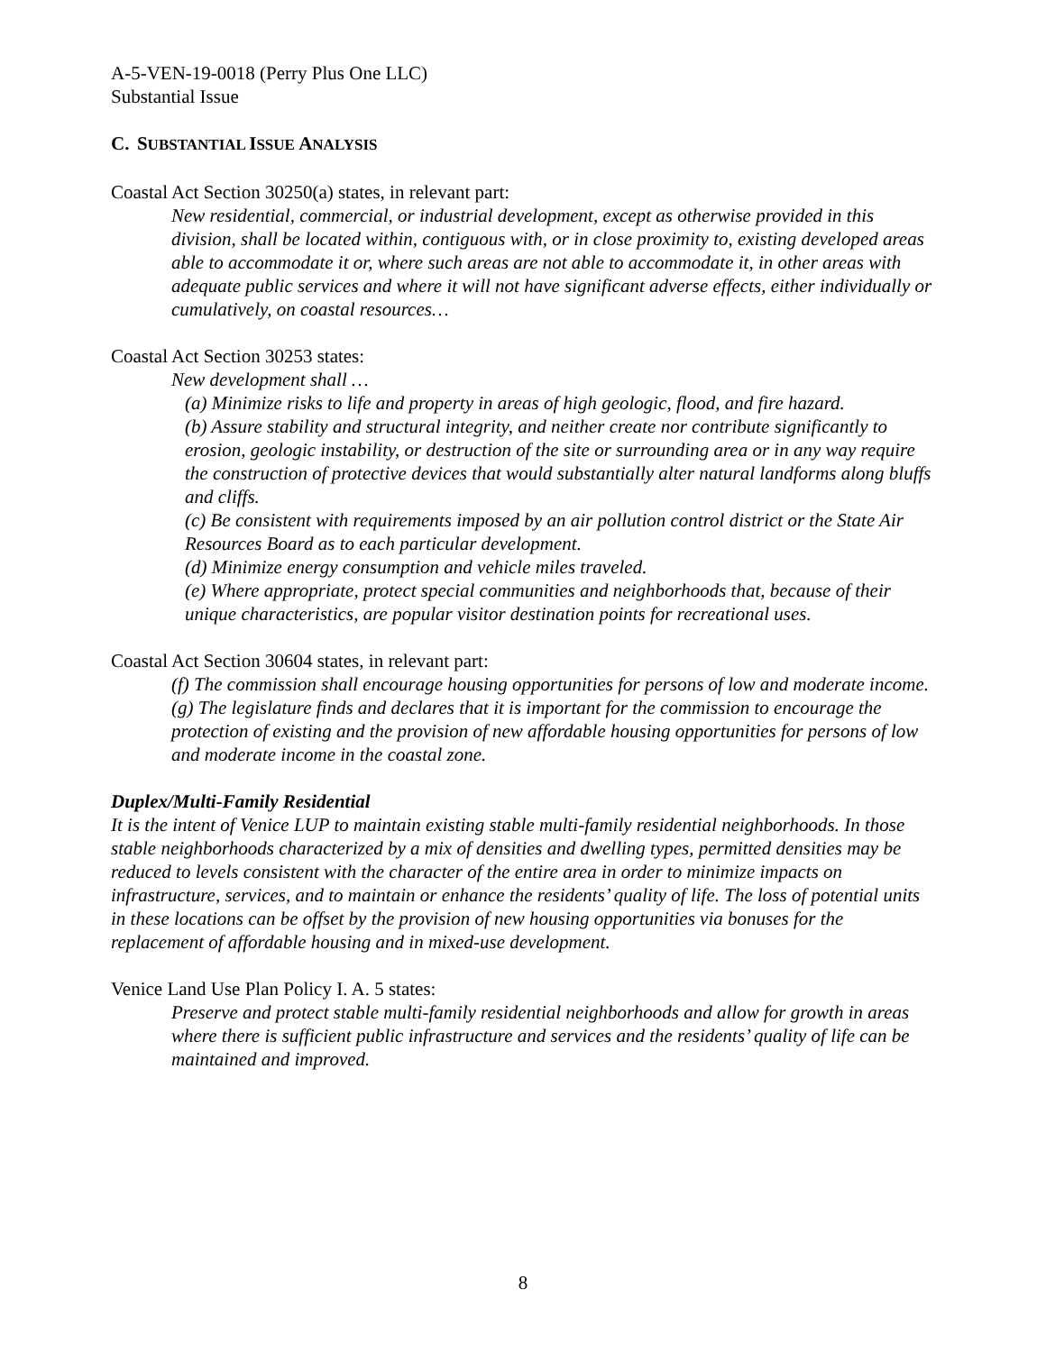A-5-VEN-19-0018 (Perry Plus One LLC)
Substantial Issue
C. SUBSTANTIAL ISSUE ANALYSIS
Coastal Act Section 30250(a) states, in relevant part:
New residential, commercial, or industrial development, except as otherwise provided in this division, shall be located within, contiguous with, or in close proximity to, existing developed areas able to accommodate it or, where such areas are not able to accommodate it, in other areas with adequate public services and where it will not have significant adverse effects, either individually or cumulatively, on coastal resources…
Coastal Act Section 30253 states:
New development shall …
(a) Minimize risks to life and property in areas of high geologic, flood, and fire hazard.
(b) Assure stability and structural integrity, and neither create nor contribute significantly to erosion, geologic instability, or destruction of the site or surrounding area or in any way require the construction of protective devices that would substantially alter natural landforms along bluffs and cliffs.
(c) Be consistent with requirements imposed by an air pollution control district or the State Air Resources Board as to each particular development.
(d) Minimize energy consumption and vehicle miles traveled.
(e) Where appropriate, protect special communities and neighborhoods that, because of their unique characteristics, are popular visitor destination points for recreational uses.
Coastal Act Section 30604 states, in relevant part:
(f) The commission shall encourage housing opportunities for persons of low and moderate income.
(g) The legislature finds and declares that it is important for the commission to encourage the protection of existing and the provision of new affordable housing opportunities for persons of low and moderate income in the coastal zone.
Duplex/Multi-Family Residential
It is the intent of Venice LUP to maintain existing stable multi-family residential neighborhoods. In those stable neighborhoods characterized by a mix of densities and dwelling types, permitted densities may be reduced to levels consistent with the character of the entire area in order to minimize impacts on infrastructure, services, and to maintain or enhance the residents’ quality of life. The loss of potential units in these locations can be offset by the provision of new housing opportunities via bonuses for the replacement of affordable housing and in mixed-use development.
Venice Land Use Plan Policy I. A. 5 states:
Preserve and protect stable multi-family residential neighborhoods and allow for growth in areas where there is sufficient public infrastructure and services and the residents’ quality of life can be maintained and improved.
8